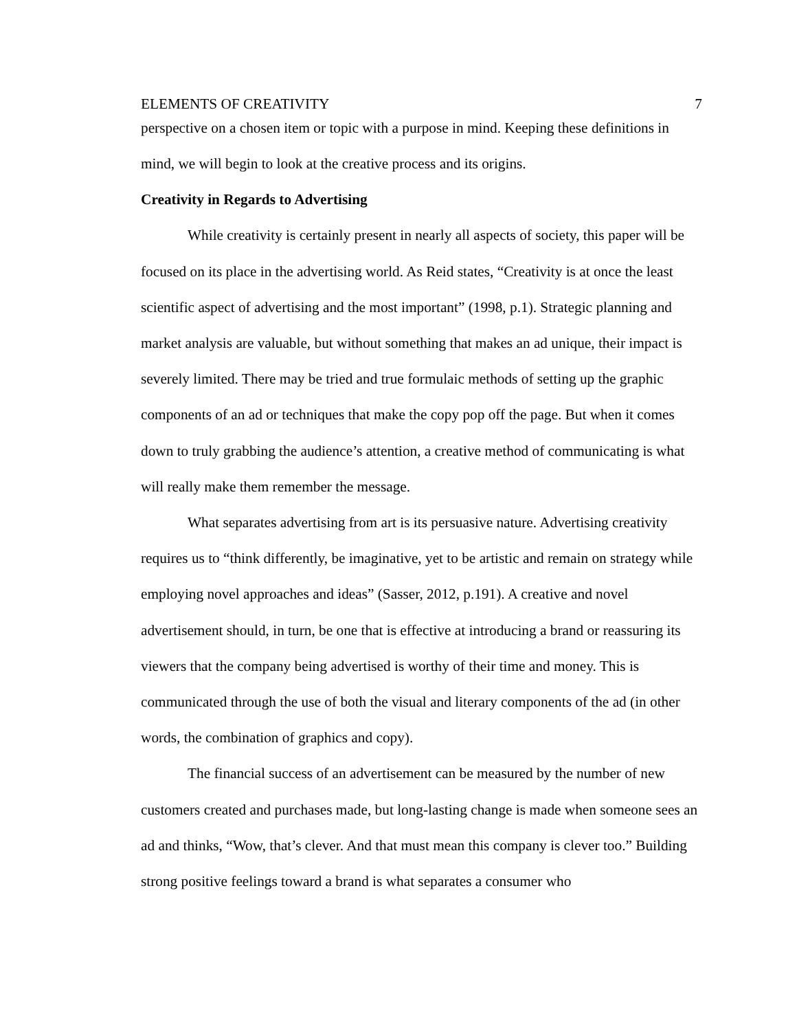ELEMENTS OF CREATIVITY 7
perspective on a chosen item or topic with a purpose in mind. Keeping these definitions in mind, we will begin to look at the creative process and its origins.
Creativity in Regards to Advertising
While creativity is certainly present in nearly all aspects of society, this paper will be focused on its place in the advertising world. As Reid states, “Creativity is at once the least scientific aspect of advertising and the most important” (1998, p.1). Strategic planning and market analysis are valuable, but without something that makes an ad unique, their impact is severely limited. There may be tried and true formulaic methods of setting up the graphic components of an ad or techniques that make the copy pop off the page. But when it comes down to truly grabbing the audience’s attention, a creative method of communicating is what will really make them remember the message.
What separates advertising from art is its persuasive nature. Advertising creativity requires us to “think differently, be imaginative, yet to be artistic and remain on strategy while employing novel approaches and ideas” (Sasser, 2012, p.191). A creative and novel advertisement should, in turn, be one that is effective at introducing a brand or reassuring its viewers that the company being advertised is worthy of their time and money. This is communicated through the use of both the visual and literary components of the ad (in other words, the combination of graphics and copy).
The financial success of an advertisement can be measured by the number of new customers created and purchases made, but long-lasting change is made when someone sees an ad and thinks, “Wow, that’s clever. And that must mean this company is clever too.” Building strong positive feelings toward a brand is what separates a consumer who